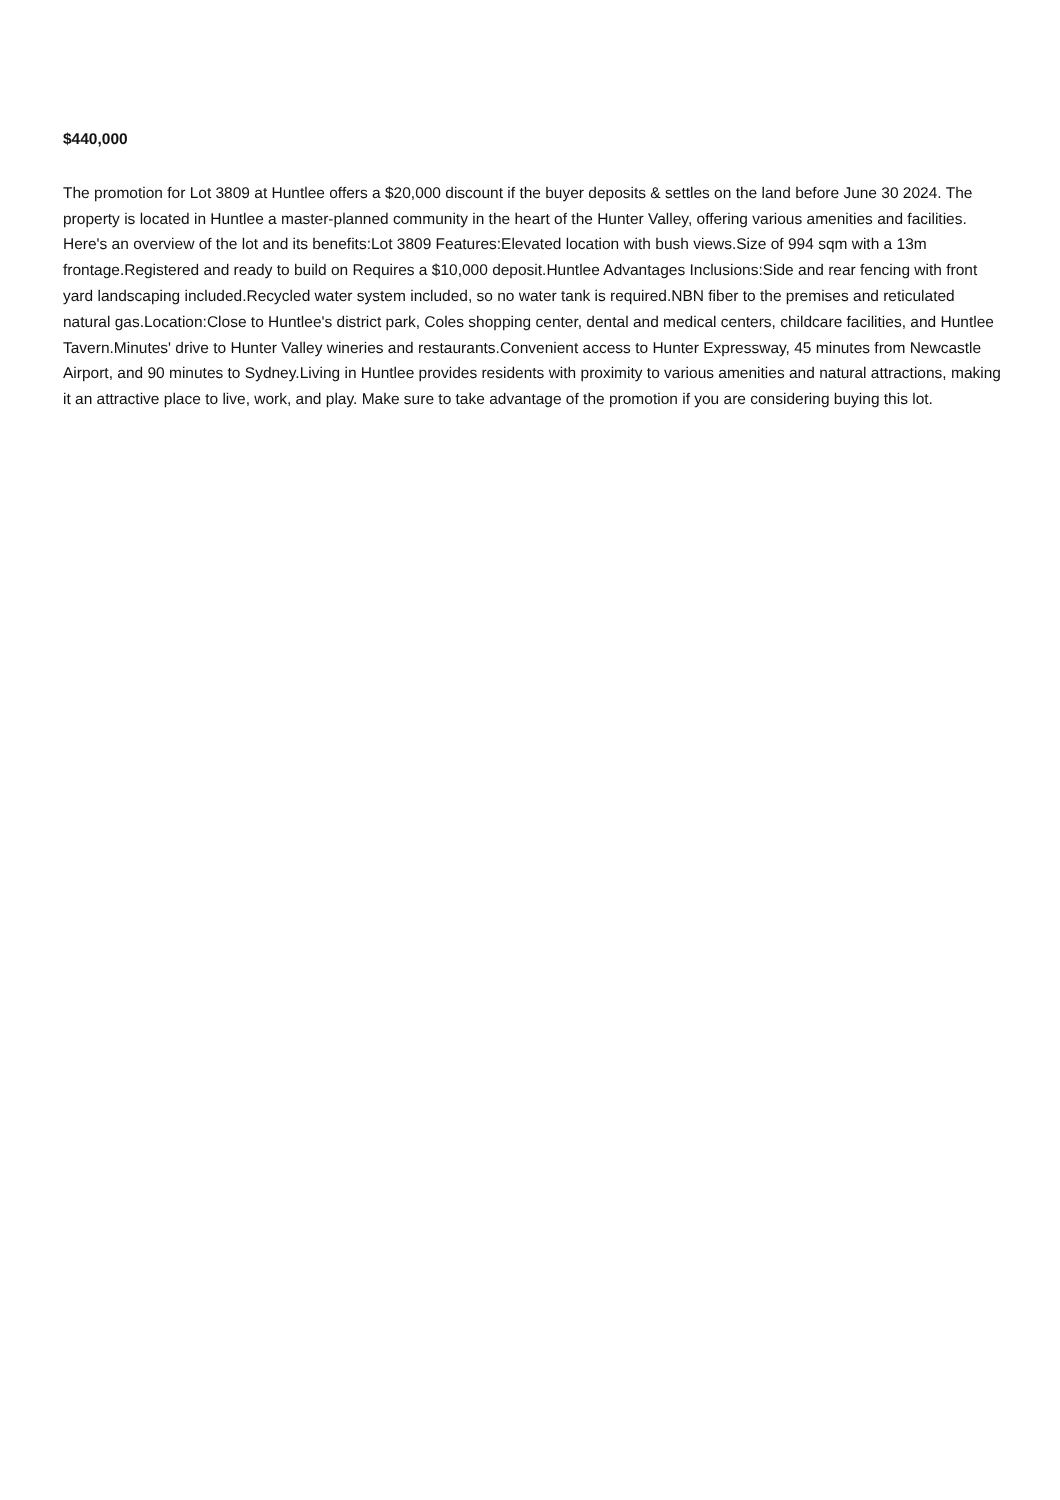$440,000
The promotion for Lot 3809 at Huntlee offers a $20,000 discount if the buyer deposits & settles on the land before June 30 2024. The property is located in Huntlee a master-planned community in the heart of the Hunter Valley, offering various amenities and facilities. Here's an overview of the lot and its benefits:Lot 3809 Features:Elevated location with bush views.Size of 994 sqm with a 13m frontage.Registered and ready to build on Requires a $10,000 deposit.Huntlee Advantages Inclusions:Side and rear fencing with front yard landscaping included.Recycled water system included, so no water tank is required.NBN fiber to the premises and reticulated natural gas.Location:Close to Huntlee's district park, Coles shopping center, dental and medical centers, childcare facilities, and Huntlee Tavern.Minutes' drive to Hunter Valley wineries and restaurants.Convenient access to Hunter Expressway, 45 minutes from Newcastle Airport, and 90 minutes to Sydney.Living in Huntlee provides residents with proximity to various amenities and natural attractions, making it an attractive place to live, work, and play. Make sure to take advantage of the promotion if you are considering buying this lot.